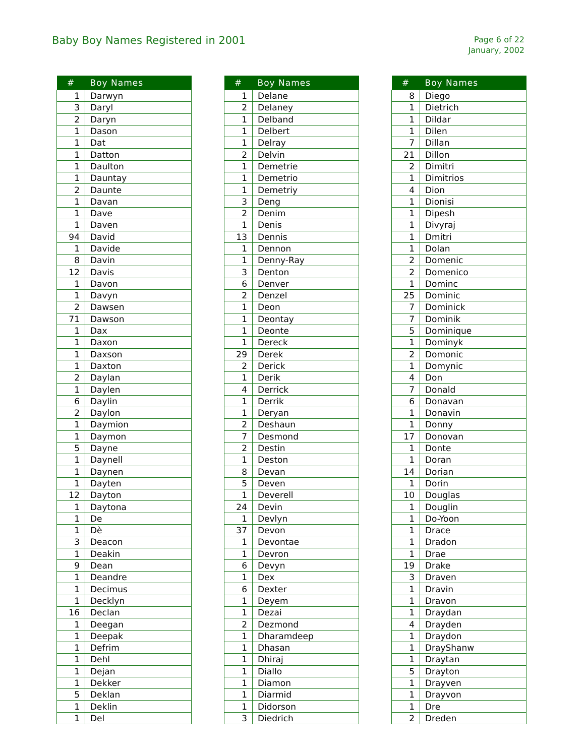Baby Boy Names Registered in 2001
Page 6 of 22
January, 2002
| # | Boy Names |
| --- | --- |
| 1 | Darwyn |
| 3 | Daryl |
| 2 | Daryn |
| 1 | Dason |
| 1 | Dat |
| 1 | Datton |
| 1 | Daulton |
| 1 | Dauntay |
| 2 | Daunte |
| 1 | Davan |
| 1 | Dave |
| 1 | Daven |
| 94 | David |
| 1 | Davide |
| 8 | Davin |
| 12 | Davis |
| 1 | Davon |
| 1 | Davyn |
| 2 | Dawsen |
| 71 | Dawson |
| 1 | Dax |
| 1 | Daxon |
| 1 | Daxson |
| 1 | Daxton |
| 2 | Daylan |
| 1 | Daylen |
| 6 | Daylin |
| 2 | Daylon |
| 1 | Daymion |
| 1 | Daymon |
| 5 | Dayne |
| 1 | Daynell |
| 1 | Daynen |
| 1 | Dayten |
| 12 | Dayton |
| 1 | Daytona |
| 1 | De |
| 1 | Dè |
| 3 | Deacon |
| 1 | Deakin |
| 9 | Dean |
| 1 | Deandre |
| 1 | Decimus |
| 1 | Decklyn |
| 16 | Declan |
| 1 | Deegan |
| 1 | Deepak |
| 1 | Defrim |
| 1 | Dehl |
| 1 | Dejan |
| 1 | Dekker |
| 5 | Deklan |
| 1 | Deklin |
| 1 | Del |
| # | Boy Names |
| --- | --- |
| 1 | Delane |
| 2 | Delaney |
| 1 | Delband |
| 1 | Delbert |
| 1 | Delray |
| 2 | Delvin |
| 1 | Demetrie |
| 1 | Demetrio |
| 1 | Demetriy |
| 3 | Deng |
| 2 | Denim |
| 1 | Denis |
| 13 | Dennis |
| 1 | Dennon |
| 1 | Denny-Ray |
| 3 | Denton |
| 6 | Denver |
| 2 | Denzel |
| 1 | Deon |
| 1 | Deontay |
| 1 | Deonte |
| 1 | Dereck |
| 29 | Derek |
| 2 | Derick |
| 1 | Derik |
| 4 | Derrick |
| 1 | Derrik |
| 1 | Deryan |
| 2 | Deshaun |
| 7 | Desmond |
| 2 | Destin |
| 1 | Deston |
| 8 | Devan |
| 5 | Deven |
| 1 | Deverell |
| 24 | Devin |
| 1 | Devlyn |
| 37 | Devon |
| 1 | Devontae |
| 1 | Devron |
| 6 | Devyn |
| 1 | Dex |
| 6 | Dexter |
| 1 | Deyem |
| 1 | Dezai |
| 2 | Dezmond |
| 1 | Dharamdeep |
| 1 | Dhasan |
| 1 | Dhiraj |
| 1 | Diallo |
| 1 | Diamon |
| 1 | Diarmid |
| 1 | Didorson |
| 3 | Diedrich |
| # | Boy Names |
| --- | --- |
| 8 | Diego |
| 1 | Dietrich |
| 1 | Dildar |
| 1 | Dilen |
| 7 | Dillan |
| 21 | Dillon |
| 2 | Dimitri |
| 1 | Dimitrios |
| 4 | Dion |
| 1 | Dionisi |
| 1 | Dipesh |
| 1 | Divyraj |
| 1 | Dmitri |
| 1 | Dolan |
| 2 | Domenic |
| 2 | Domenico |
| 1 | Dominc |
| 25 | Dominic |
| 7 | Dominick |
| 7 | Dominik |
| 5 | Dominique |
| 1 | Dominyk |
| 2 | Domonic |
| 1 | Domynic |
| 4 | Don |
| 7 | Donald |
| 6 | Donavan |
| 1 | Donavin |
| 1 | Donny |
| 17 | Donovan |
| 1 | Donte |
| 1 | Doran |
| 14 | Dorian |
| 1 | Dorin |
| 10 | Douglas |
| 1 | Douglin |
| 1 | Do-Yoon |
| 1 | Drace |
| 1 | Dradon |
| 1 | Drae |
| 19 | Drake |
| 3 | Draven |
| 1 | Dravin |
| 1 | Dravon |
| 1 | Draydan |
| 4 | Drayden |
| 1 | Draydon |
| 1 | DrayShanw |
| 1 | Draytan |
| 5 | Drayton |
| 1 | Drayven |
| 1 | Drayvon |
| 1 | Dre |
| 2 | Dreden |